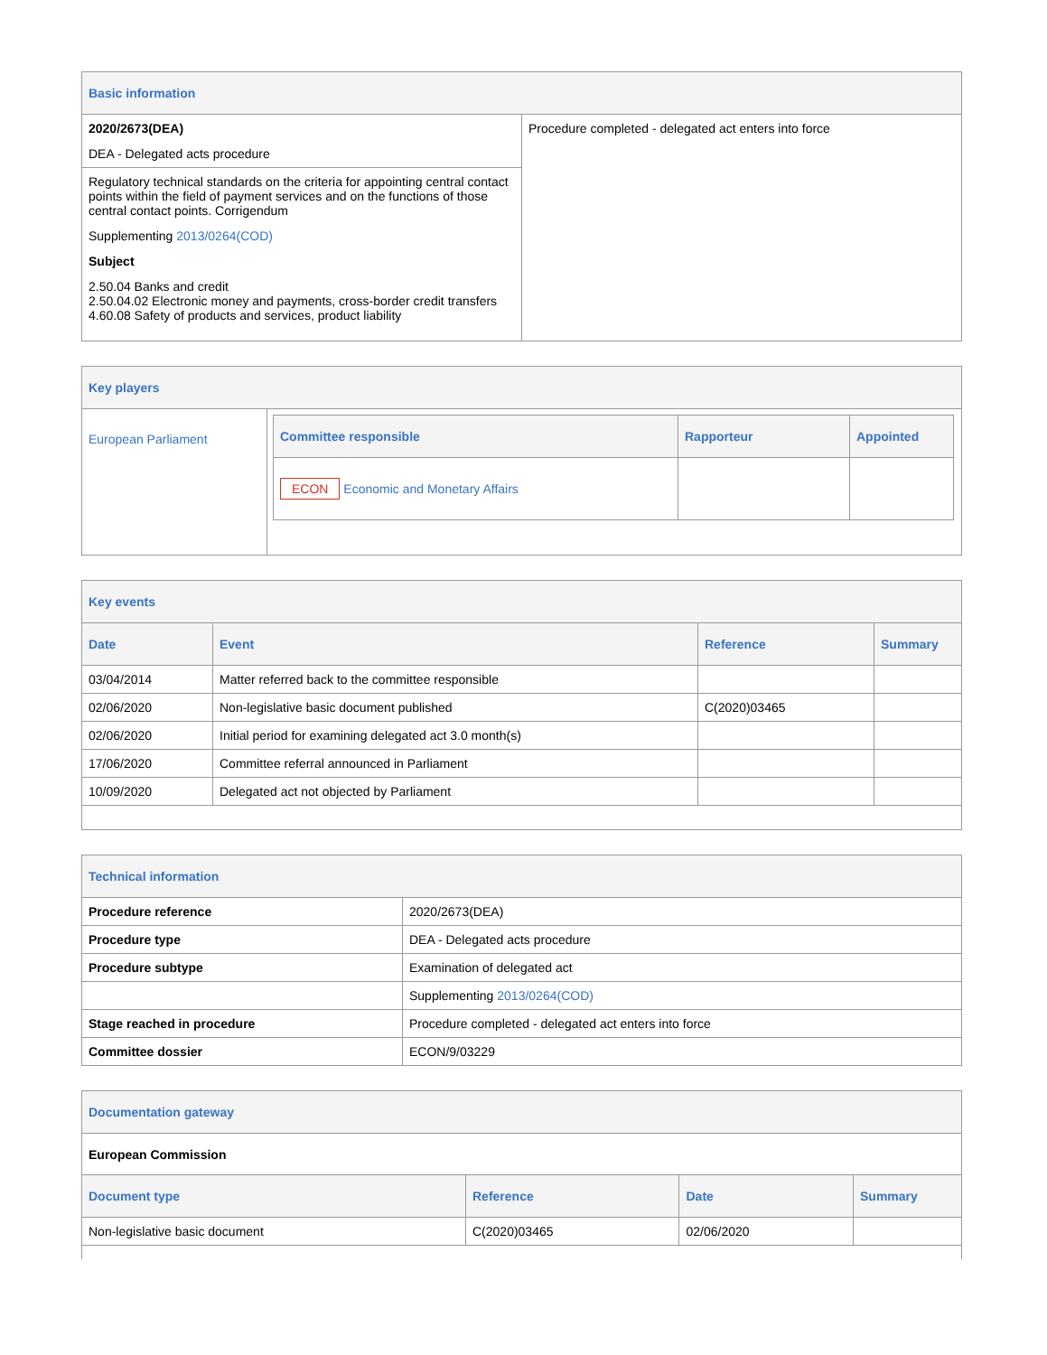Basic information
| 2020/2673(DEA) DEA - Delegated acts procedure Regulatory technical standards on the criteria for appointing central contact points within the field of payment services and on the functions of those central contact points. Corrigendum Supplementing 2013/0264(COD) Subject 2.50.04 Banks and credit 2.50.04.02 Electronic money and payments, cross-border credit transfers 4.60.08 Safety of products and services, product liability | Procedure completed - delegated act enters into force |
Key players
| European Parliament | / Committee responsible / Rapporteur / Appointed / / --- / --- / --- / / ECON Economic and Monetary Affairs / / / |
Key events
| Date | Event | Reference | Summary |
| --- | --- | --- | --- |
| 03/04/2014 | Matter referred back to the committee responsible | | |
| 02/06/2020 | Non-legislative basic document published | C(2020)03465 | |
| 02/06/2020 | Initial period for examining delegated act 3.0 month(s) | | |
| 17/06/2020 | Committee referral announced in Parliament | | |
| 10/09/2020 | Delegated act not objected by Parliament | | |
Technical information
| Procedure reference | 2020/2673(DEA) |
| Procedure type | DEA - Delegated acts procedure |
| Procedure subtype | Examination of delegated act |
| | Supplementing 2013/0264(COD) |
| Stage reached in procedure | Procedure completed - delegated act enters into force |
| Committee dossier | ECON/9/03229 |
Documentation gateway
European Commission
| Document type | Reference | Date | Summary |
| --- | --- | --- | --- |
| Non-legislative basic document | C(2020)03465 | 02/06/2020 | |